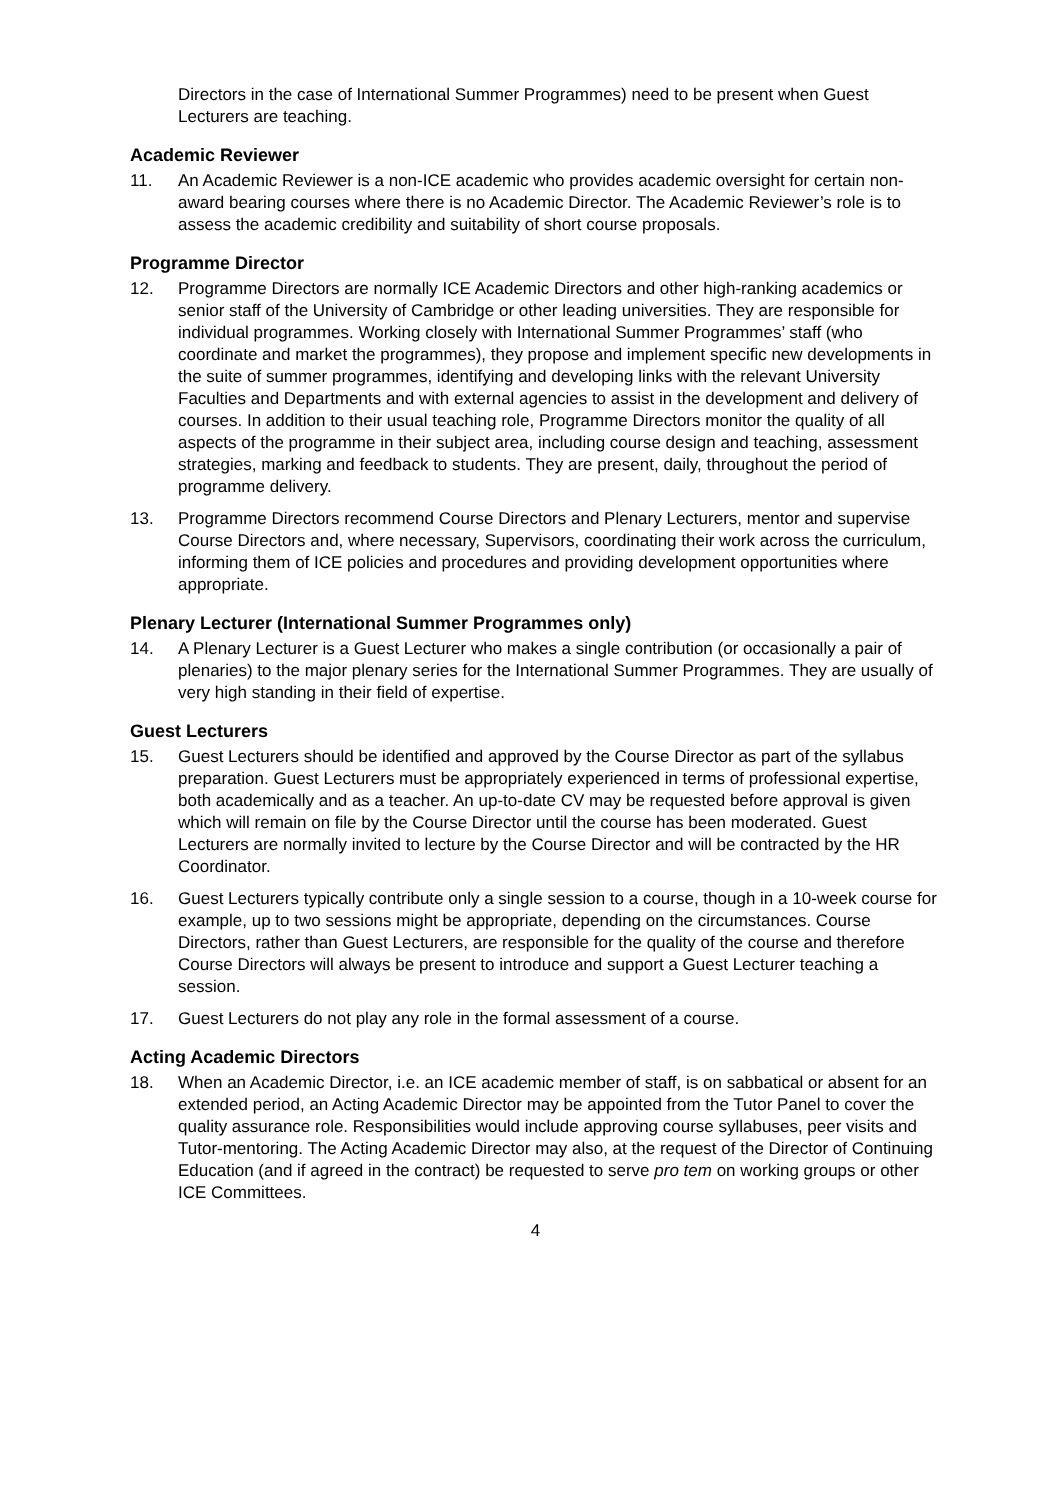Directors in the case of International Summer Programmes) need to be present when Guest Lecturers are teaching.
Academic Reviewer
11. An Academic Reviewer is a non-ICE academic who provides academic oversight for certain non-award bearing courses where there is no Academic Director. The Academic Reviewer’s role is to assess the academic credibility and suitability of short course proposals.
Programme Director
12. Programme Directors are normally ICE Academic Directors and other high-ranking academics or senior staff of the University of Cambridge or other leading universities. They are responsible for individual programmes. Working closely with International Summer Programmes’ staff (who coordinate and market the programmes), they propose and implement specific new developments in the suite of summer programmes, identifying and developing links with the relevant University Faculties and Departments and with external agencies to assist in the development and delivery of courses. In addition to their usual teaching role, Programme Directors monitor the quality of all aspects of the programme in their subject area, including course design and teaching, assessment strategies, marking and feedback to students. They are present, daily, throughout the period of programme delivery.
13. Programme Directors recommend Course Directors and Plenary Lecturers, mentor and supervise Course Directors and, where necessary, Supervisors, coordinating their work across the curriculum, informing them of ICE policies and procedures and providing development opportunities where appropriate.
Plenary Lecturer (International Summer Programmes only)
14. A Plenary Lecturer is a Guest Lecturer who makes a single contribution (or occasionally a pair of plenaries) to the major plenary series for the International Summer Programmes. They are usually of very high standing in their field of expertise.
Guest Lecturers
15. Guest Lecturers should be identified and approved by the Course Director as part of the syllabus preparation. Guest Lecturers must be appropriately experienced in terms of professional expertise, both academically and as a teacher. An up-to-date CV may be requested before approval is given which will remain on file by the Course Director until the course has been moderated. Guest Lecturers are normally invited to lecture by the Course Director and will be contracted by the HR Coordinator.
16. Guest Lecturers typically contribute only a single session to a course, though in a 10-week course for example, up to two sessions might be appropriate, depending on the circumstances. Course Directors, rather than Guest Lecturers, are responsible for the quality of the course and therefore Course Directors will always be present to introduce and support a Guest Lecturer teaching a session.
17. Guest Lecturers do not play any role in the formal assessment of a course.
Acting Academic Directors
18. When an Academic Director, i.e. an ICE academic member of staff, is on sabbatical or absent for an extended period, an Acting Academic Director may be appointed from the Tutor Panel to cover the quality assurance role. Responsibilities would include approving course syllabuses, peer visits and Tutor-mentoring. The Acting Academic Director may also, at the request of the Director of Continuing Education (and if agreed in the contract) be requested to serve pro tem on working groups or other ICE Committees.
4